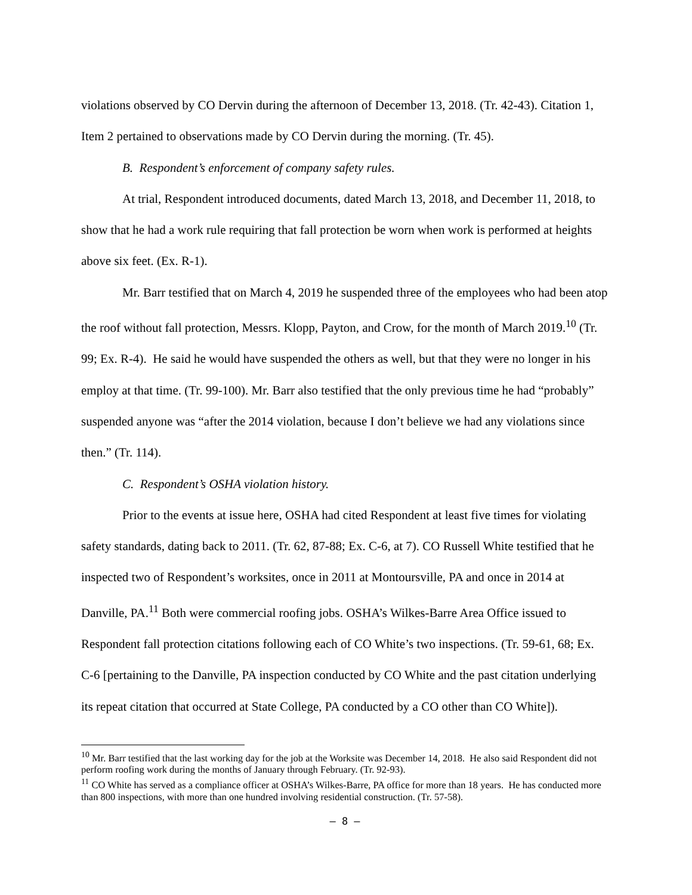violations observed by CO Dervin during the afternoon of December 13, 2018. (Tr. 42-43). Citation 1, Item 2 pertained to observations made by CO Dervin during the morning. (Tr. 45).
B. Respondent’s enforcement of company safety rules.
At trial, Respondent introduced documents, dated March 13, 2018, and December 11, 2018, to show that he had a work rule requiring that fall protection be worn when work is performed at heights above six feet. (Ex. R-1).
Mr. Barr testified that on March 4, 2019 he suspended three of the employees who had been atop the roof without fall protection, Messrs. Klopp, Payton, and Crow, for the month of March 2019.<sup>10</sup> (Tr. 99; Ex. R-4). He said he would have suspended the others as well, but that they were no longer in his employ at that time. (Tr. 99-100). Mr. Barr also testified that the only previous time he had “probably” suspended anyone was “after the 2014 violation, because I don’t believe we had any violations since then.” (Tr. 114).
C. Respondent’s OSHA violation history.
Prior to the events at issue here, OSHA had cited Respondent at least five times for violating safety standards, dating back to 2011. (Tr. 62, 87-88; Ex. C-6, at 7). CO Russell White testified that he inspected two of Respondent’s worksites, once in 2011 at Montoursville, PA and once in 2014 at Danville, PA.<sup>11</sup> Both were commercial roofing jobs. OSHA’s Wilkes-Barre Area Office issued to Respondent fall protection citations following each of CO White’s two inspections. (Tr. 59-61, 68; Ex. C-6 [pertaining to the Danville, PA inspection conducted by CO White and the past citation underlying its repeat citation that occurred at State College, PA conducted by a CO other than CO White]).
<sup>10</sup> Mr. Barr testified that the last working day for the job at the Worksite was December 14, 2018. He also said Respondent did not perform roofing work during the months of January through February. (Tr. 92-93).
<sup>11</sup> CO White has served as a compliance officer at OSHA’s Wilkes-Barre, PA office for more than 18 years. He has conducted more than 800 inspections, with more than one hundred involving residential construction. (Tr. 57-58).
– 8 –